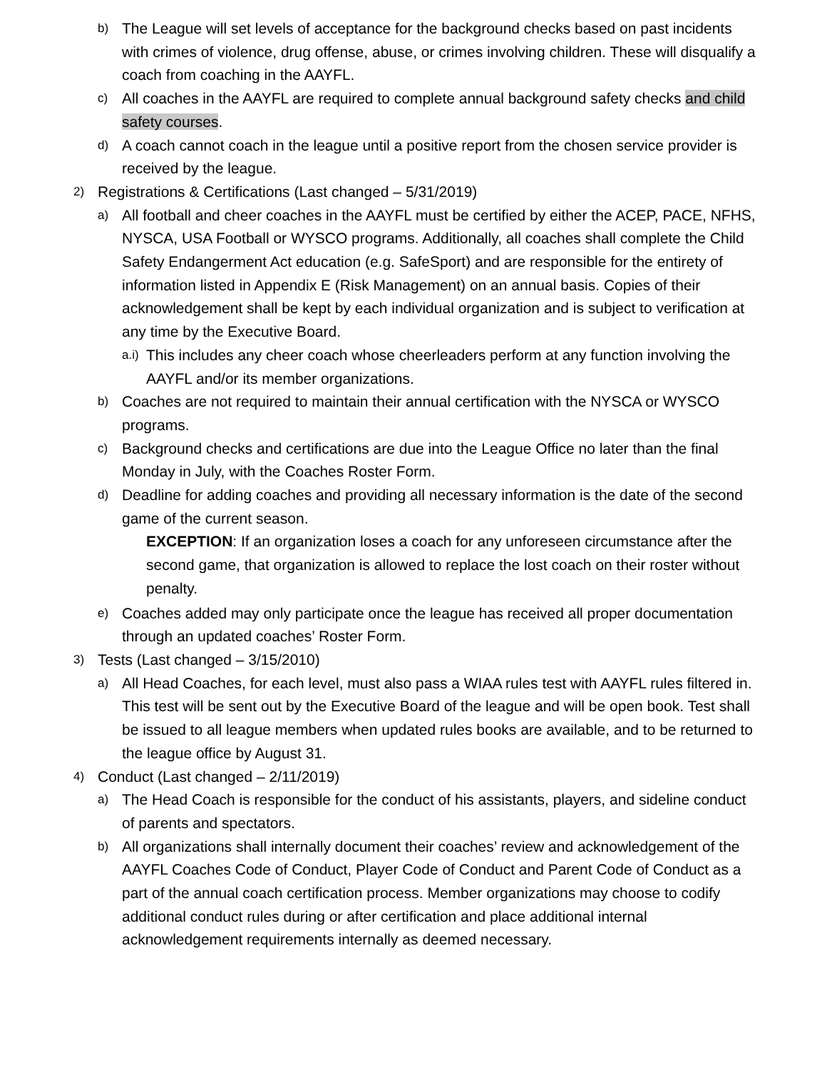b) The League will set levels of acceptance for the background checks based on past incidents with crimes of violence, drug offense, abuse, or crimes involving children. These will disqualify a coach from coaching in the AAYFL.
c) All coaches in the AAYFL are required to complete annual background safety checks and child safety courses.
d) A coach cannot coach in the league until a positive report from the chosen service provider is received by the league.
2) Registrations & Certifications (Last changed – 5/31/2019)
a) All football and cheer coaches in the AAYFL must be certified by either the ACEP, PACE, NFHS, NYSCA, USA Football or WYSCO programs. Additionally, all coaches shall complete the Child Safety Endangerment Act education (e.g. SafeSport) and are responsible for the entirety of information listed in Appendix E (Risk Management) on an annual basis. Copies of their acknowledgement shall be kept by each individual organization and is subject to verification at any time by the Executive Board.
a.i) This includes any cheer coach whose cheerleaders perform at any function involving the AAYFL and/or its member organizations.
b) Coaches are not required to maintain their annual certification with the NYSCA or WYSCO programs.
c) Background checks and certifications are due into the League Office no later than the final Monday in July, with the Coaches Roster Form.
d) Deadline for adding coaches and providing all necessary information is the date of the second game of the current season.
EXCEPTION: If an organization loses a coach for any unforeseen circumstance after the second game, that organization is allowed to replace the lost coach on their roster without penalty.
e) Coaches added may only participate once the league has received all proper documentation through an updated coaches’ Roster Form.
3) Tests (Last changed – 3/15/2010)
a) All Head Coaches, for each level, must also pass a WIAA rules test with AAYFL rules filtered in. This test will be sent out by the Executive Board of the league and will be open book. Test shall be issued to all league members when updated rules books are available, and to be returned to the league office by August 31.
4) Conduct (Last changed – 2/11/2019)
a) The Head Coach is responsible for the conduct of his assistants, players, and sideline conduct of parents and spectators.
b) All organizations shall internally document their coaches’ review and acknowledgement of the AAYFL Coaches Code of Conduct, Player Code of Conduct and Parent Code of Conduct as a part of the annual coach certification process. Member organizations may choose to codify additional conduct rules during or after certification and place additional internal acknowledgement requirements internally as deemed necessary.